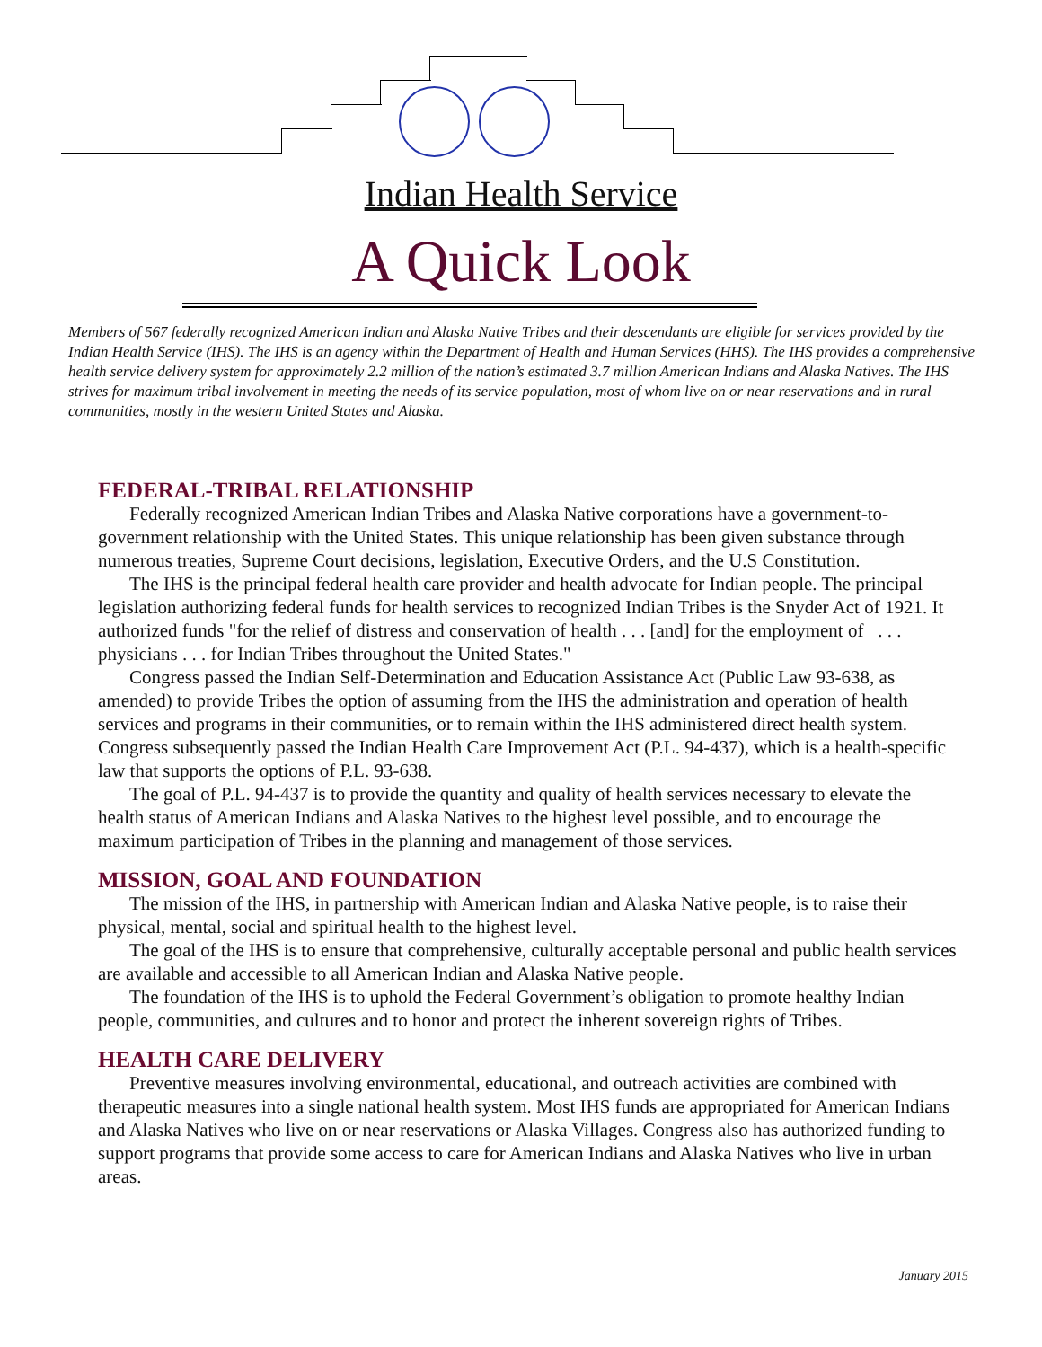Indian Health Service
A Quick Look
Members of 567 federally recognized American Indian and Alaska Native Tribes and their descendants are eligible for services provided by the Indian Health Service (IHS). The IHS is an agency within the Department of Health and Human Services (HHS). The IHS provides a comprehensive health service delivery system for approximately 2.2 million of the nation’s estimated 3.7 million American Indians and Alaska Natives. The IHS strives for maximum tribal involvement in meeting the needs of its service population, most of whom live on or near reservations and in rural communities, mostly in the western United States and Alaska.
FEDERAL-TRIBAL RELATIONSHIP
Federally recognized American Indian Tribes and Alaska Native corporations have a government-to-government relationship with the United States. This unique relationship has been given substance through numerous treaties, Supreme Court decisions, legislation, Executive Orders, and the U.S Constitution.
The IHS is the principal federal health care provider and health advocate for Indian people. The principal legislation authorizing federal funds for health services to recognized Indian Tribes is the Snyder Act of 1921. It authorized funds "for the relief of distress and conservation of health . . . [and] for the employment of . . . physicians . . . for Indian Tribes throughout the United States."
Congress passed the Indian Self-Determination and Education Assistance Act (Public Law 93-638, as amended) to provide Tribes the option of assuming from the IHS the administration and operation of health services and programs in their communities, or to remain within the IHS administered direct health system. Congress subsequently passed the Indian Health Care Improvement Act (P.L. 94-437), which is a health-specific law that supports the options of P.L. 93-638.
The goal of P.L. 94-437 is to provide the quantity and quality of health services necessary to elevate the health status of American Indians and Alaska Natives to the highest level possible, and to encourage the maximum participation of Tribes in the planning and management of those services.
MISSION, GOAL AND FOUNDATION
The mission of the IHS, in partnership with American Indian and Alaska Native people, is to raise their physical, mental, social and spiritual health to the highest level.
The goal of the IHS is to ensure that comprehensive, culturally acceptable personal and public health services are available and accessible to all American Indian and Alaska Native people.
The foundation of the IHS is to uphold the Federal Government’s obligation to promote healthy Indian people, communities, and cultures and to honor and protect the inherent sovereign rights of Tribes.
HEALTH CARE DELIVERY
Preventive measures involving environmental, educational, and outreach activities are combined with therapeutic measures into a single national health system. Most IHS funds are appropriated for American Indians and Alaska Natives who live on or near reservations or Alaska Villages. Congress also has authorized funding to support programs that provide some access to care for American Indians and Alaska Natives who live in urban areas.
January 2015